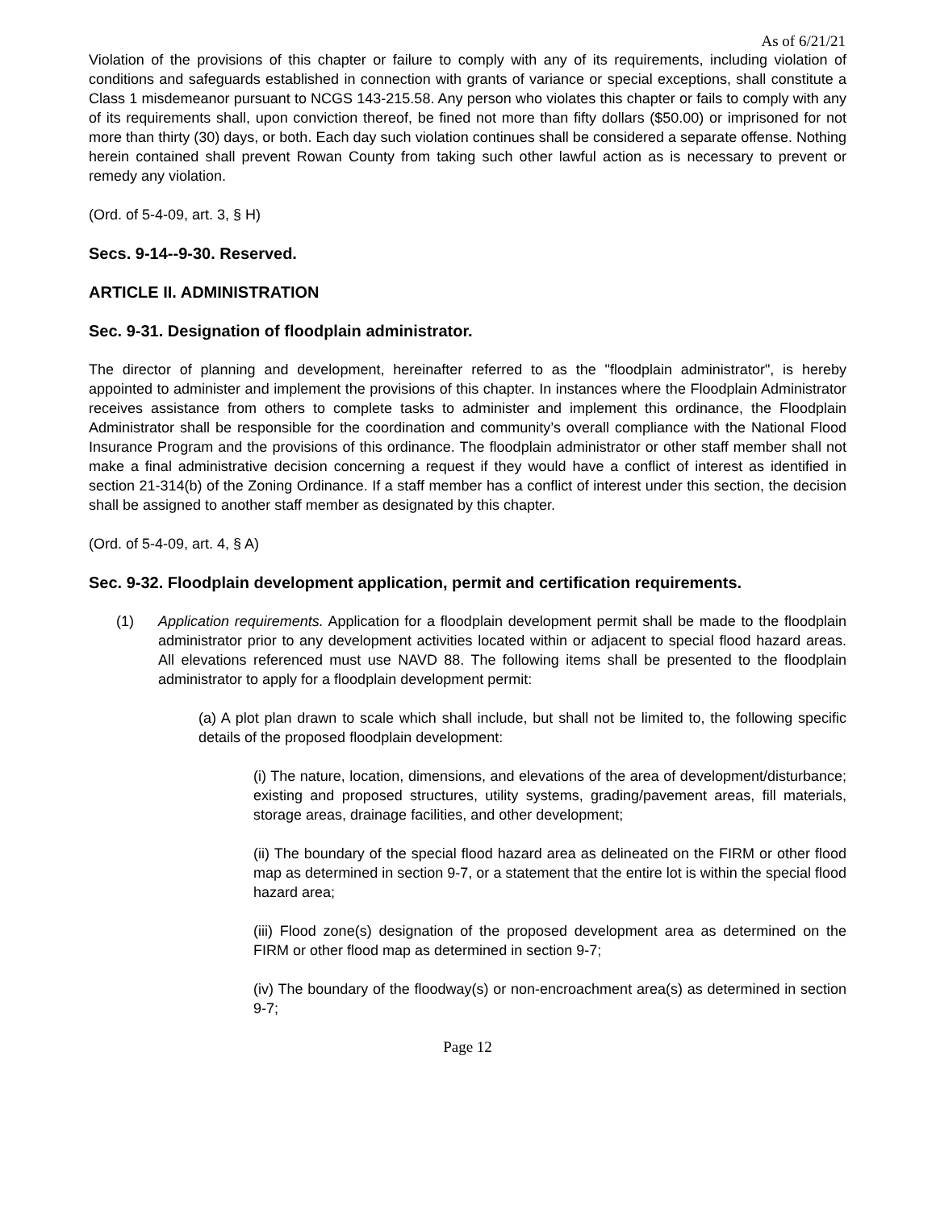As of 6/21/21
Violation of the provisions of this chapter or failure to comply with any of its requirements, including violation of conditions and safeguards established in connection with grants of variance or special exceptions, shall constitute a Class 1 misdemeanor pursuant to NCGS 143-215.58. Any person who violates this chapter or fails to comply with any of its requirements shall, upon conviction thereof, be fined not more than fifty dollars ($50.00) or imprisoned for not more than thirty (30) days, or both. Each day such violation continues shall be considered a separate offense. Nothing herein contained shall prevent Rowan County from taking such other lawful action as is necessary to prevent or remedy any violation.
(Ord. of 5-4-09, art. 3, § H)
Secs. 9-14--9-30. Reserved.
ARTICLE II. ADMINISTRATION
Sec. 9-31. Designation of floodplain administrator.
The director of planning and development, hereinafter referred to as the "floodplain administrator", is hereby appointed to administer and implement the provisions of this chapter. In instances where the Floodplain Administrator receives assistance from others to complete tasks to administer and implement this ordinance, the Floodplain Administrator shall be responsible for the coordination and community’s overall compliance with the National Flood Insurance Program and the provisions of this ordinance. The floodplain administrator or other staff member shall not make a final administrative decision concerning a request if they would have a conflict of interest as identified in section 21-314(b) of the Zoning Ordinance. If a staff member has a conflict of interest under this section, the decision shall be assigned to another staff member as designated by this chapter.
(Ord. of 5-4-09, art. 4, § A)
Sec. 9-32. Floodplain development application, permit and certification requirements.
(1) Application requirements. Application for a floodplain development permit shall be made to the floodplain administrator prior to any development activities located within or adjacent to special flood hazard areas. All elevations referenced must use NAVD 88. The following items shall be presented to the floodplain administrator to apply for a floodplain development permit:
(a) A plot plan drawn to scale which shall include, but shall not be limited to, the following specific details of the proposed floodplain development:
(i) The nature, location, dimensions, and elevations of the area of development/disturbance; existing and proposed structures, utility systems, grading/pavement areas, fill materials, storage areas, drainage facilities, and other development;
(ii) The boundary of the special flood hazard area as delineated on the FIRM or other flood map as determined in section 9-7, or a statement that the entire lot is within the special flood hazard area;
(iii) Flood zone(s) designation of the proposed development area as determined on the FIRM or other flood map as determined in section 9-7;
(iv) The boundary of the floodway(s) or non-encroachment area(s) as determined in section 9-7;
Page 12